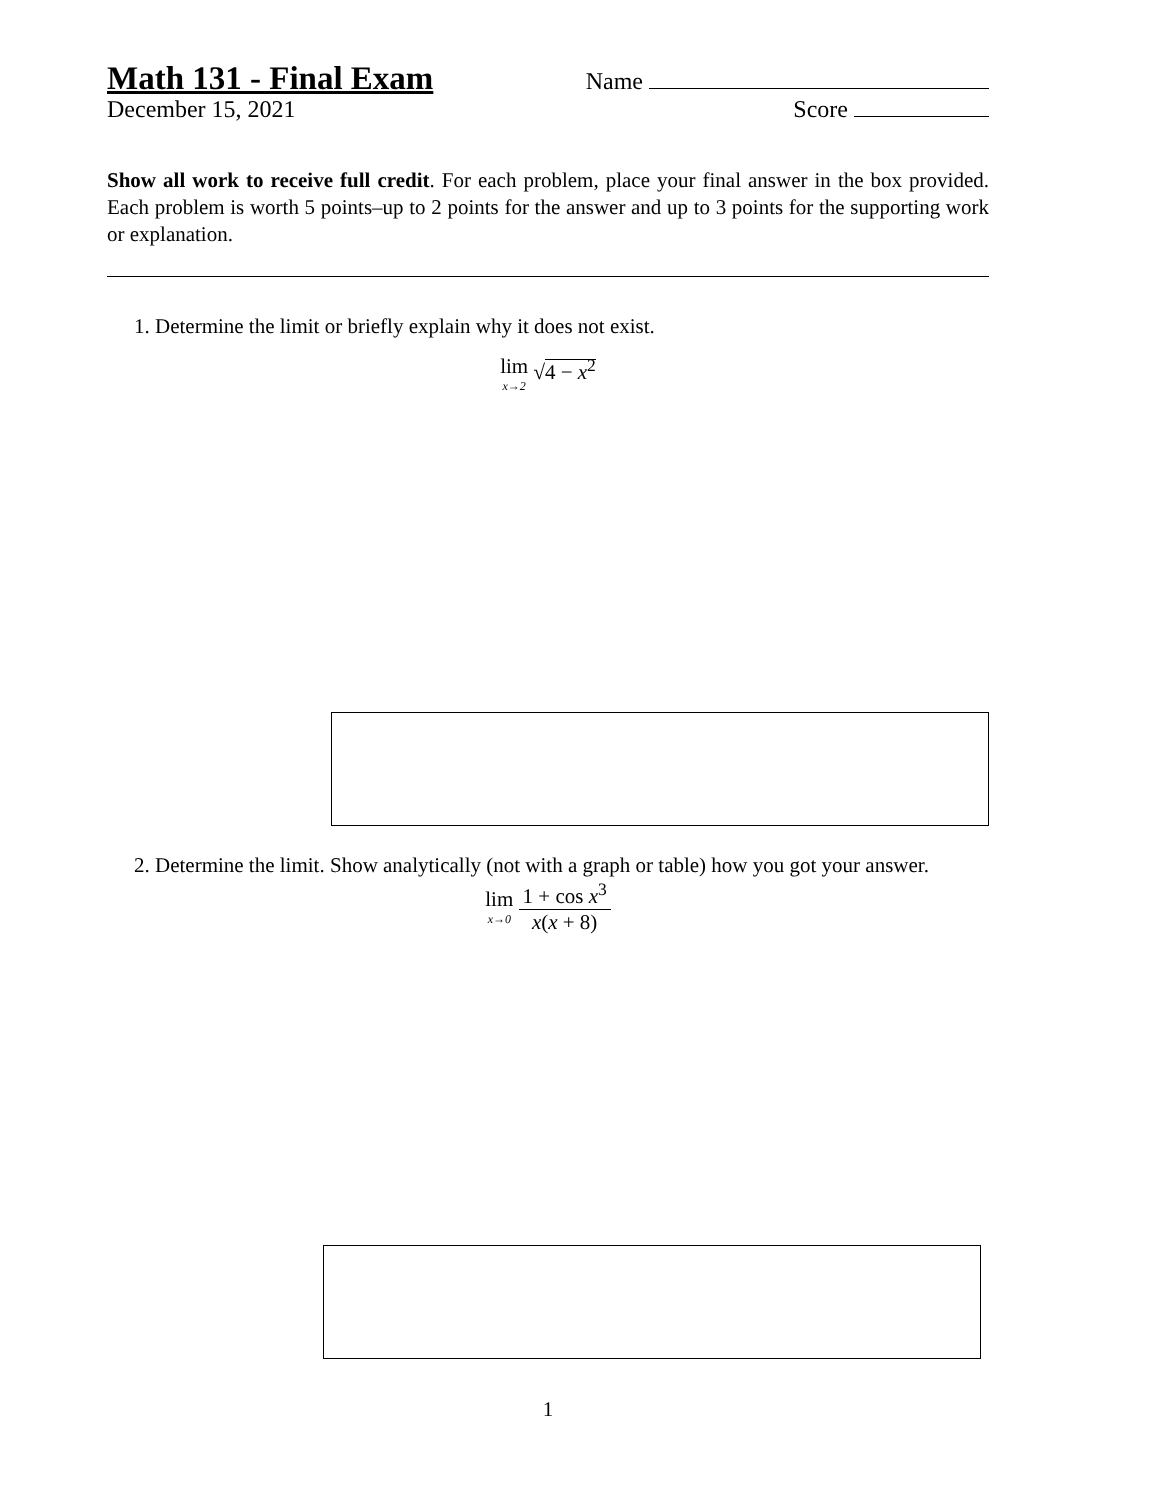Math 131 - Final Exam
Name
December 15, 2021 Score
Show all work to receive full credit. For each problem, place your final answer in the box provided. Each problem is worth 5 points–up to 2 points for the answer and up to 3 points for the supporting work or explanation.
1. Determine the limit or briefly explain why it does not exist.
lim x→2 √4 − x<sup>2</sup>
2. Determine the limit. Show analytically (not with a graph or table) how you got your answer.
lim x→0 1 + cos x<sup>3</sup> x(x + 8)
1